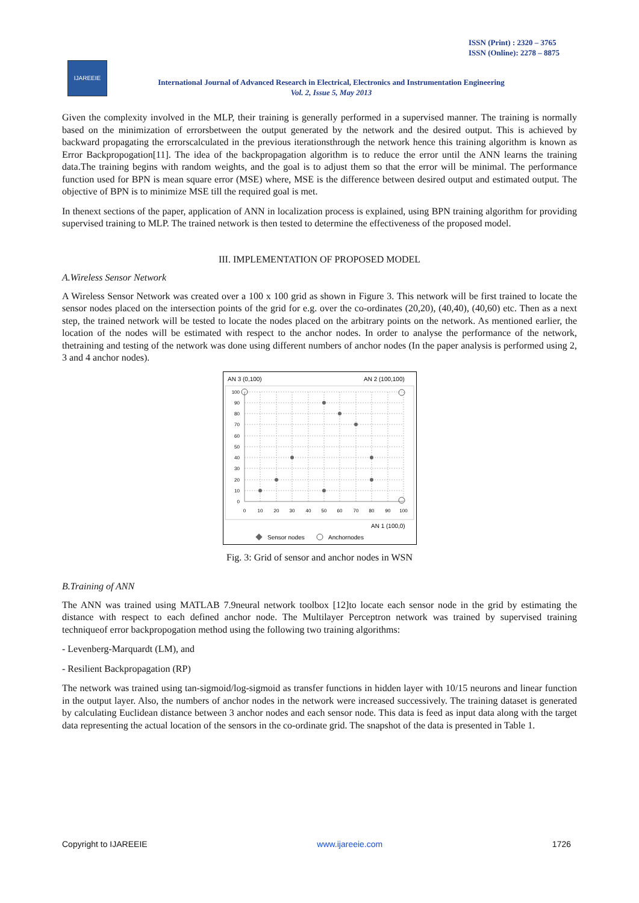ISSN (Print) : 2320 – 3765
ISSN (Online): 2278 – 8875
IJAREEIE
International Journal of Advanced Research in Electrical, Electronics and Instrumentation Engineering
Vol. 2, Issue 5, May 2013
Given the complexity involved in the MLP, their training is generally performed in a supervised manner. The training is normally based on the minimization of errorsbetween the output generated by the network and the desired output. This is achieved by backward propagating the errorscalculated in the previous iterationsthrough the network hence this training algorithm is known as Error Backpropogation[11]. The idea of the backpropagation algorithm is to reduce the error until the ANN learns the training data.The training begins with random weights, and the goal is to adjust them so that the error will be minimal. The performance function used for BPN is mean square error (MSE) where, MSE is the difference between desired output and estimated output. The objective of BPN is to minimize MSE till the required goal is met.
In thenext sections of the paper, application of ANN in localization process is explained, using BPN training algorithm for providing supervised training to MLP. The trained network is then tested to determine the effectiveness of the proposed model.
III. IMPLEMENTATION OF PROPOSED MODEL
A.Wireless Sensor Network
A Wireless Sensor Network was created over a 100 x 100 grid as shown in Figure 3. This network will be first trained to locate the sensor nodes placed on the intersection points of the grid for e.g. over the co-ordinates (20,20), (40,40), (40,60) etc. Then as a next step, the trained network will be tested to locate the nodes placed on the arbitrary points on the network. As mentioned earlier, the location of the nodes will be estimated with respect to the anchor nodes. In order to analyse the performance of the network, thetraining and testing of the network was done using different numbers of anchor nodes (In the paper analysis is performed using 2, 3 and 4 anchor nodes).
AN 3 (0,100)
AN 2 (100,100)
100
90
80
70
60
50
40
30
20
10
0
0
10
20
30
40
50
60
70
80
90
100
AN 1 (100,0)
Sensor nodes
Anchornodes
Fig. 3: Grid of sensor and anchor nodes in WSN
B.Training of ANN
The ANN was trained using MATLAB 7.9neural network toolbox [12]to locate each sensor node in the grid by estimating the distance with respect to each defined anchor node. The Multilayer Perceptron network was trained by supervised training techniqueof error backpropogation method using the following two training algorithms:
- Levenberg-Marquardt (LM), and
- Resilient Backpropagation (RP)
The network was trained using tan-sigmoid/log-sigmoid as transfer functions in hidden layer with 10/15 neurons and linear function in the output layer. Also, the numbers of anchor nodes in the network were increased successively. The training dataset is generated by calculating Euclidean distance between 3 anchor nodes and each sensor node. This data is feed as input data along with the target data representing the actual location of the sensors in the co-ordinate grid. The snapshot of the data is presented in Table 1.
Copyright to IJAREEIE www.ijareeie.com 1726